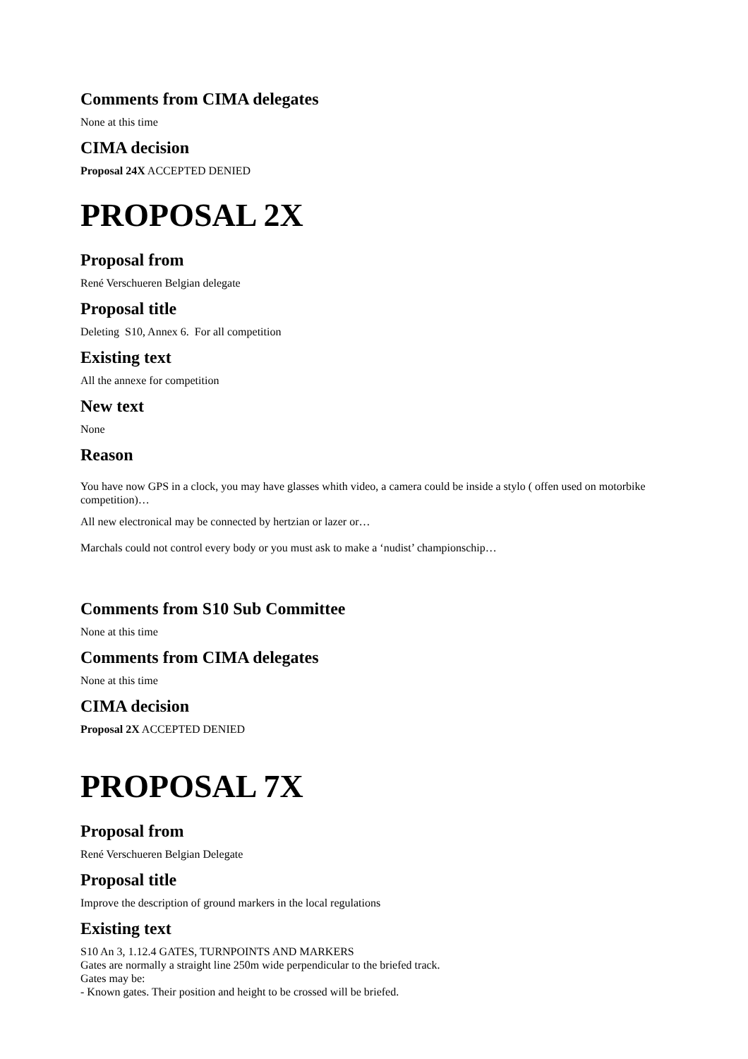Comments from CIMA delegates
None at this time
CIMA decision
Proposal 24X ACCEPTED DENIED
PROPOSAL 2X
Proposal from
René Verschueren Belgian delegate
Proposal title
Deleting S10, Annex 6. For all competition
Existing text
All the annexe for competition
New text
None
Reason
You have now GPS in a clock, you may have glasses whith video, a camera could be inside a stylo ( offen used on motorbike competition)…
All new electronical may be connected by hertzian or lazer or…
Marchals could not control every body or you must ask to make a ‘nudist’ championschip…
Comments from S10 Sub Committee
None at this time
Comments from CIMA delegates
None at this time
CIMA decision
Proposal 2X ACCEPTED DENIED
PROPOSAL 7X
Proposal from
René Verschueren Belgian Delegate
Proposal title
Improve the description of ground markers in the local regulations
Existing text
S10 An 3, 1.12.4 GATES, TURNPOINTS AND MARKERS
Gates are normally a straight line 250m wide perpendicular to the briefed track.
Gates may be:
- Known gates. Their position and height to be crossed will be briefed.